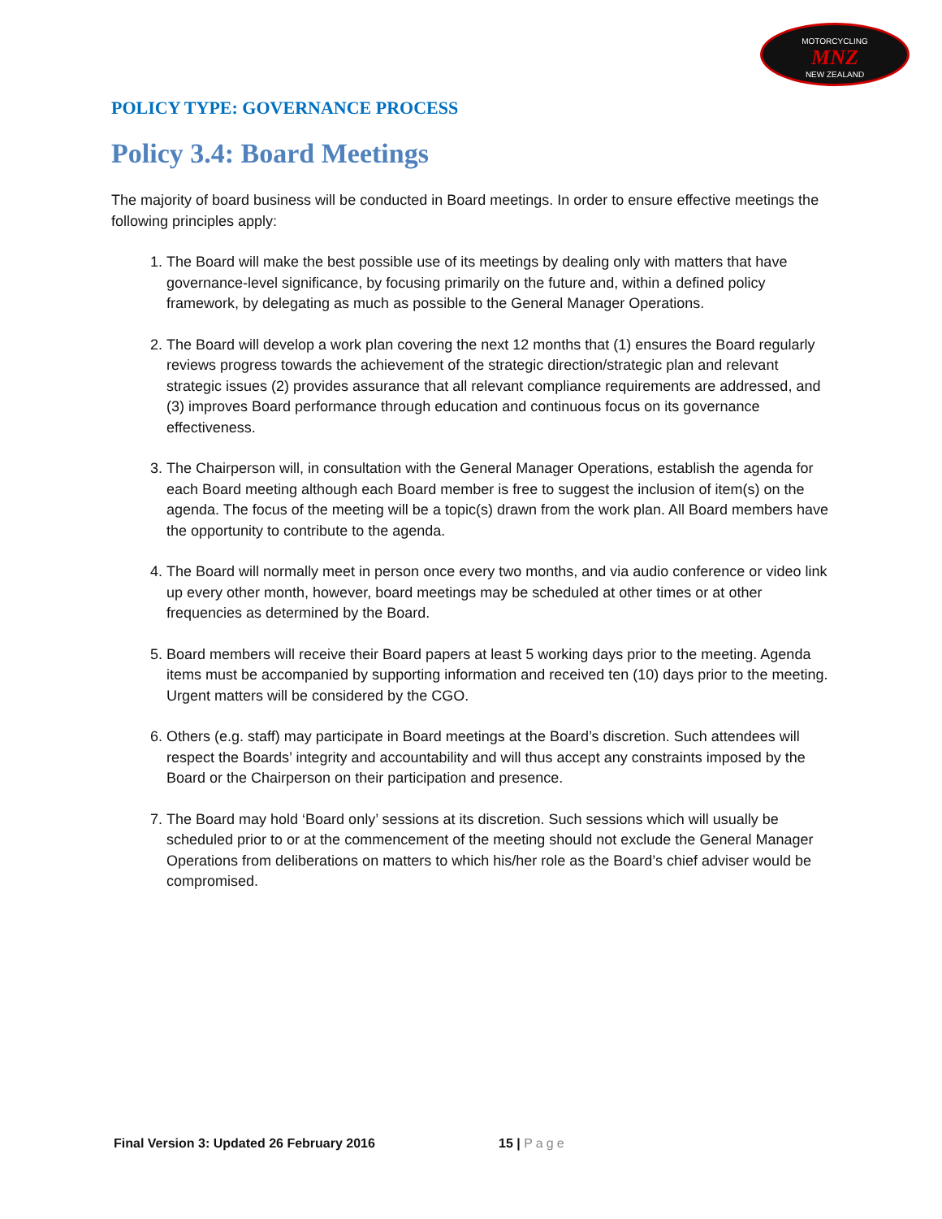MOTORCYCLING
MNZ
NEW ZEALAND
POLICY TYPE: GOVERNANCE PROCESS
Policy 3.4: Board Meetings
The majority of board business will be conducted in Board meetings. In order to ensure effective meetings the following principles apply:
1. The Board will make the best possible use of its meetings by dealing only with matters that have governance-level significance, by focusing primarily on the future and, within a defined policy framework, by delegating as much as possible to the General Manager Operations.
2. The Board will develop a work plan covering the next 12 months that (1) ensures the Board regularly reviews progress towards the achievement of the strategic direction/strategic plan and relevant strategic issues (2) provides assurance that all relevant compliance requirements are addressed, and (3) improves Board performance through education and continuous focus on its governance effectiveness.
3. The Chairperson will, in consultation with the General Manager Operations, establish the agenda for each Board meeting although each Board member is free to suggest the inclusion of item(s) on the agenda. The focus of the meeting will be a topic(s) drawn from the work plan. All Board members have the opportunity to contribute to the agenda.
4. The Board will normally meet in person once every two months, and via audio conference or video link up every other month, however, board meetings may be scheduled at other times or at other frequencies as determined by the Board.
5. Board members will receive their Board papers at least 5 working days prior to the meeting. Agenda items must be accompanied by supporting information and received ten (10) days prior to the meeting. Urgent matters will be considered by the CGO.
6. Others (e.g. staff) may participate in Board meetings at the Board’s discretion. Such attendees will respect the Boards’ integrity and accountability and will thus accept any constraints imposed by the Board or the Chairperson on their participation and presence.
7. The Board may hold ‘Board only’ sessions at its discretion. Such sessions which will usually be scheduled prior to or at the commencement of the meeting should not exclude the General Manager Operations from deliberations on matters to which his/her role as the Board’s chief adviser would be compromised.
Final Version 3: Updated 26 February 2016 15 | Page